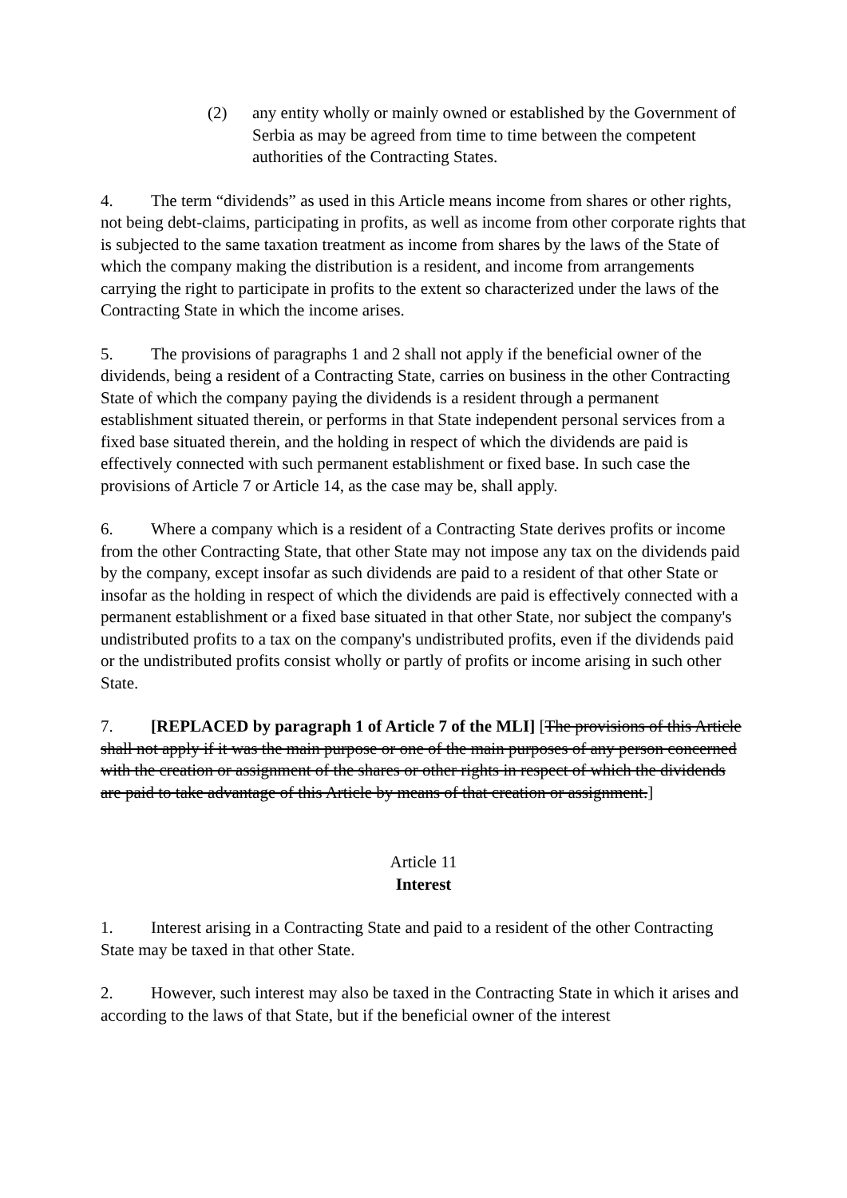(2) any entity wholly or mainly owned or established by the Government of Serbia as may be agreed from time to time between the competent authorities of the Contracting States.
4. The term “dividends” as used in this Article means income from shares or other rights, not being debt-claims, participating in profits, as well as income from other corporate rights that is subjected to the same taxation treatment as income from shares by the laws of the State of which the company making the distribution is a resident, and income from arrangements carrying the right to participate in profits to the extent so characterized under the laws of the Contracting State in which the income arises.
5. The provisions of paragraphs 1 and 2 shall not apply if the beneficial owner of the dividends, being a resident of a Contracting State, carries on business in the other Contracting State of which the company paying the dividends is a resident through a permanent establishment situated therein, or performs in that State independent personal services from a fixed base situated therein, and the holding in respect of which the dividends are paid is effectively connected with such permanent establishment or fixed base. In such case the provisions of Article 7 or Article 14, as the case may be, shall apply.
6. Where a company which is a resident of a Contracting State derives profits or income from the other Contracting State, that other State may not impose any tax on the dividends paid by the company, except insofar as such dividends are paid to a resident of that other State or insofar as the holding in respect of which the dividends are paid is effectively connected with a permanent establishment or a fixed base situated in that other State, nor subject the company's undistributed profits to a tax on the company's undistributed profits, even if the dividends paid or the undistributed profits consist wholly or partly of profits or income arising in such other State.
7. [REPLACED by paragraph 1 of Article 7 of the MLI] [The provisions of this Article shall not apply if it was the main purpose or one of the main purposes of any person concerned with the creation or assignment of the shares or other rights in respect of which the dividends are paid to take advantage of this Article by means of that creation or assignment.]
Article 11
Interest
1. Interest arising in a Contracting State and paid to a resident of the other Contracting State may be taxed in that other State.
2. However, such interest may also be taxed in the Contracting State in which it arises and according to the laws of that State, but if the beneficial owner of the interest